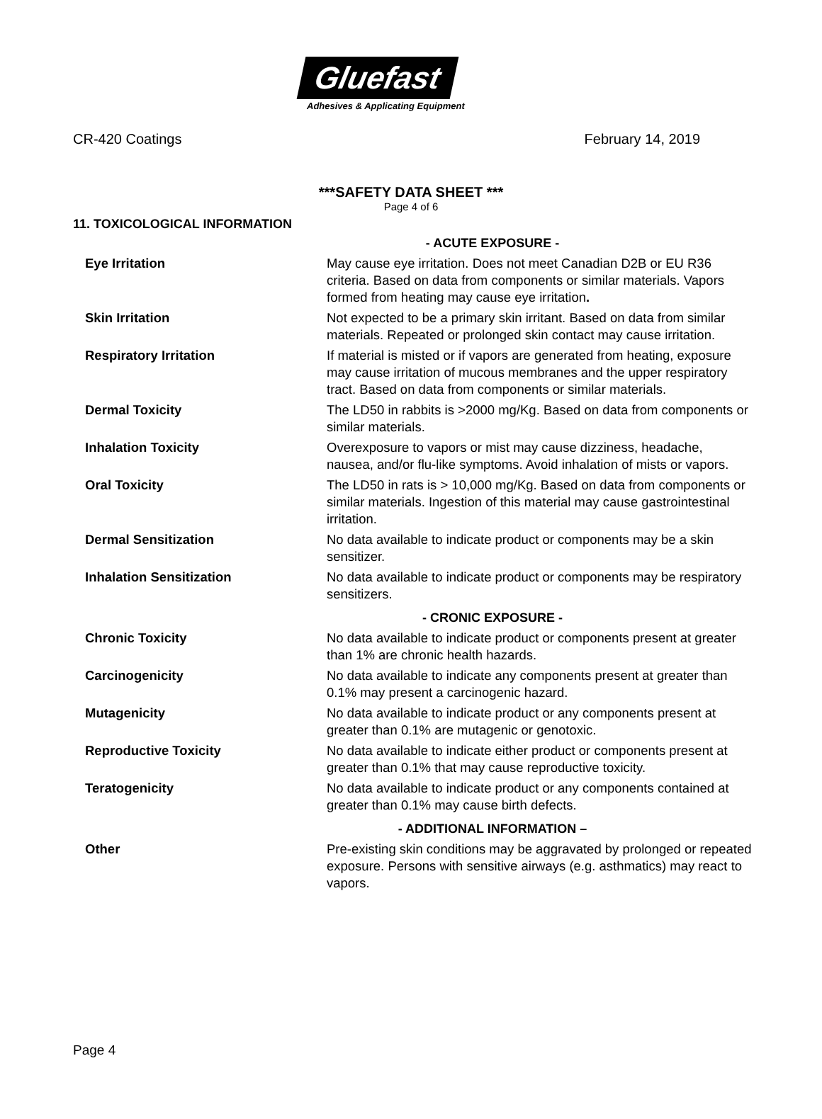Gluefast
Adhesives & Applicating Equipment
CR-420 Coatings February 14, 2019
***SAFETY DATA SHEET ***
Page 4 of 6
11. TOXICOLOGICAL INFORMATION
- ACUTE EXPOSURE -
| Eye Irritation | May cause eye irritation. Does not meet Canadian D2B or EU R36 criteria. Based on data from components or similar materials. Vapors formed from heating may cause eye irritation . |
| Skin Irritation | Not expected to be a primary skin irritant. Based on data from similar materials. Repeated or prolonged skin contact may cause irritation. |
| Respiratory Irritation | If material is misted or if vapors are generated from heating, exposure may cause irritation of mucous membranes and the upper respiratory tract. Based on data from components or similar materials. |
| Dermal Toxicity | The LD50 in rabbits is >2000 mg/Kg. Based on data from components or similar materials. |
| Inhalation Toxicity | Overexposure to vapors or mist may cause dizziness, headache, nausea, and/or flu-like symptoms. Avoid inhalation of mists or vapors. |
| Oral Toxicity | The LD50 in rats is > 10,000 mg/Kg. Based on data from components or similar materials. Ingestion of this material may cause gastrointestinal irritation. |
| Dermal Sensitization | No data available to indicate product or components may be a skin sensitizer. |
| Inhalation Sensitization | No data available to indicate product or components may be respiratory sensitizers. |
- CRONIC EXPOSURE -
| Chronic Toxicity | No data available to indicate product or components present at greater than 1% are chronic health hazards. |
| Carcinogenicity | No data available to indicate any components present at greater than 0.1% may present a carcinogenic hazard. |
| Mutagenicity | No data available to indicate product or any components present at greater than 0.1% are mutagenic or genotoxic. |
| Reproductive Toxicity | No data available to indicate either product or components present at greater than 0.1% that may cause reproductive toxicity. |
| Teratogenicity | No data available to indicate product or any components contained at greater than 0.1% may cause birth defects. |
- ADDITIONAL INFORMATION –
| Other | Pre-existing skin conditions may be aggravated by prolonged or repeated exposure. Persons with sensitive airways (e.g. asthmatics) may react to vapors. |
Page 4